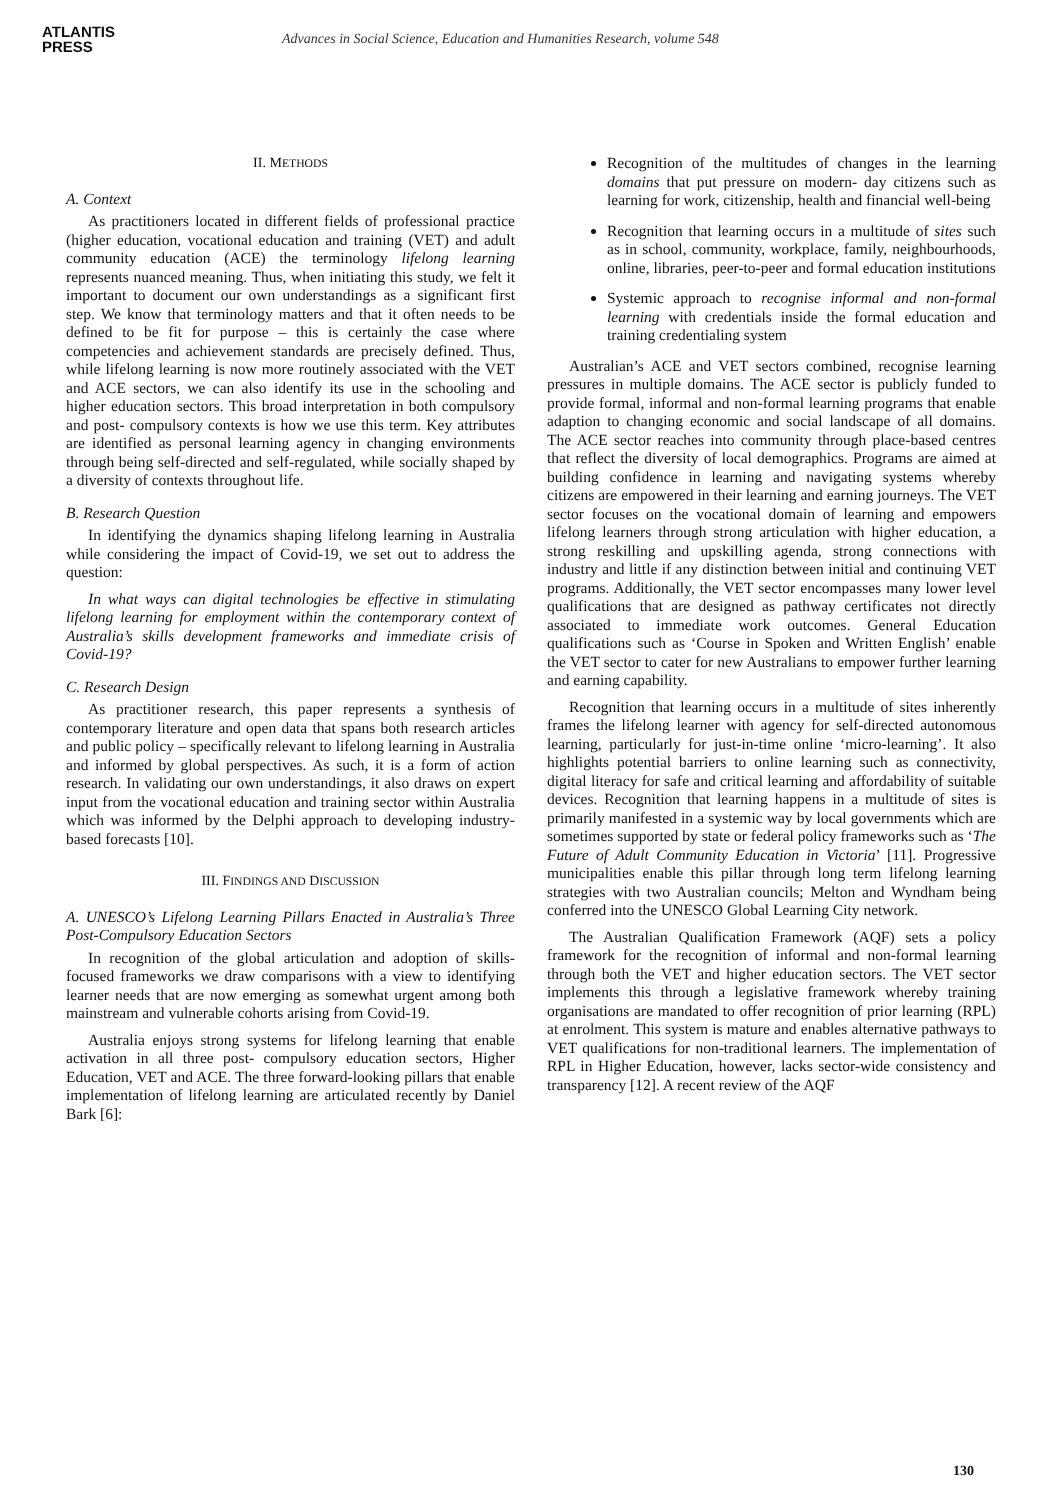ATLANTIS
PRESS
Advances in Social Science, Education and Humanities Research, volume 548
II. METHODS
A. Context
As practitioners located in different fields of professional practice (higher education, vocational education and training (VET) and adult community education (ACE) the terminology lifelong learning represents nuanced meaning. Thus, when initiating this study, we felt it important to document our own understandings as a significant first step. We know that terminology matters and that it often needs to be defined to be fit for purpose – this is certainly the case where competencies and achievement standards are precisely defined. Thus, while lifelong learning is now more routinely associated with the VET and ACE sectors, we can also identify its use in the schooling and higher education sectors. This broad interpretation in both compulsory and post- compulsory contexts is how we use this term. Key attributes are identified as personal learning agency in changing environments through being self-directed and self-regulated, while socially shaped by a diversity of contexts throughout life.
B. Research Question
In identifying the dynamics shaping lifelong learning in Australia while considering the impact of Covid-19, we set out to address the question:
In what ways can digital technologies be effective in stimulating lifelong learning for employment within the contemporary context of Australia’s skills development frameworks and immediate crisis of Covid-19?
C. Research Design
As practitioner research, this paper represents a synthesis of contemporary literature and open data that spans both research articles and public policy – specifically relevant to lifelong learning in Australia and informed by global perspectives. As such, it is a form of action research. In validating our own understandings, it also draws on expert input from the vocational education and training sector within Australia which was informed by the Delphi approach to developing industry-based forecasts [10].
III. FINDINGS AND DISCUSSION
A. UNESCO’s Lifelong Learning Pillars Enacted in Australia’s Three Post-Compulsory Education Sectors
In recognition of the global articulation and adoption of skills-focused frameworks we draw comparisons with a view to identifying learner needs that are now emerging as somewhat urgent among both mainstream and vulnerable cohorts arising from Covid-19.
Australia enjoys strong systems for lifelong learning that enable activation in all three post- compulsory education sectors, Higher Education, VET and ACE. The three forward-looking pillars that enable implementation of lifelong learning are articulated recently by Daniel Bark [6]:
Recognition of the multitudes of changes in the learning domains that put pressure on modern- day citizens such as learning for work, citizenship, health and financial well-being
Recognition that learning occurs in a multitude of sites such as in school, community, workplace, family, neighbourhoods, online, libraries, peer-to-peer and formal education institutions
Systemic approach to recognise informal and non-formal learning with credentials inside the formal education and training credentialing system
Australian’s ACE and VET sectors combined, recognise learning pressures in multiple domains. The ACE sector is publicly funded to provide formal, informal and non-formal learning programs that enable adaption to changing economic and social landscape of all domains. The ACE sector reaches into community through place-based centres that reflect the diversity of local demographics. Programs are aimed at building confidence in learning and navigating systems whereby citizens are empowered in their learning and earning journeys. The VET sector focuses on the vocational domain of learning and empowers lifelong learners through strong articulation with higher education, a strong reskilling and upskilling agenda, strong connections with industry and little if any distinction between initial and continuing VET programs. Additionally, the VET sector encompasses many lower level qualifications that are designed as pathway certificates not directly associated to immediate work outcomes. General Education qualifications such as ‘Course in Spoken and Written English’ enable the VET sector to cater for new Australians to empower further learning and earning capability.
Recognition that learning occurs in a multitude of sites inherently frames the lifelong learner with agency for self-directed autonomous learning, particularly for just-in-time online ‘micro-learning’. It also highlights potential barriers to online learning such as connectivity, digital literacy for safe and critical learning and affordability of suitable devices. Recognition that learning happens in a multitude of sites is primarily manifested in a systemic way by local governments which are sometimes supported by state or federal policy frameworks such as ‘The Future of Adult Community Education in Victoria’ [11]. Progressive municipalities enable this pillar through long term lifelong learning strategies with two Australian councils; Melton and Wyndham being conferred into the UNESCO Global Learning City network.
The Australian Qualification Framework (AQF) sets a policy framework for the recognition of informal and non-formal learning through both the VET and higher education sectors. The VET sector implements this through a legislative framework whereby training organisations are mandated to offer recognition of prior learning (RPL) at enrolment. This system is mature and enables alternative pathways to VET qualifications for non-traditional learners. The implementation of RPL in Higher Education, however, lacks sector-wide consistency and transparency [12]. A recent review of the AQF
130